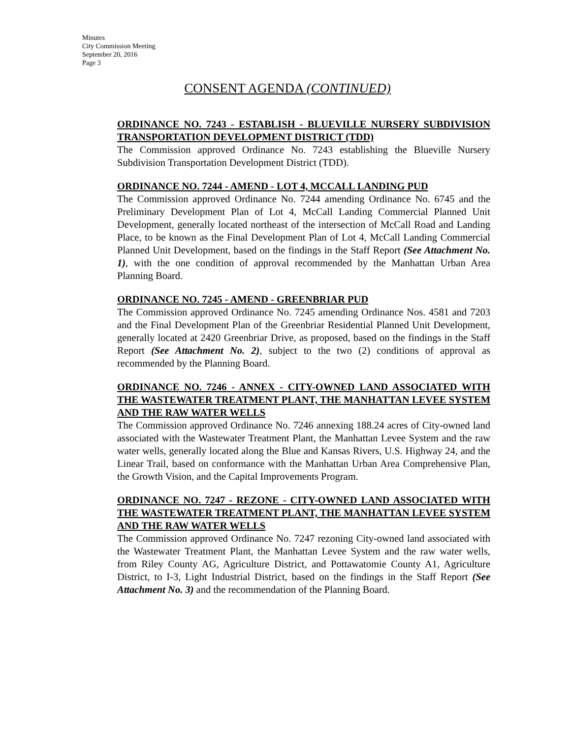Minutes
City Commission Meeting
September 20, 2016
Page 3
CONSENT AGENDA (CONTINUED)
ORDINANCE NO. 7243 - ESTABLISH - BLUEVILLE NURSERY SUBDIVISION TRANSPORTATION DEVELOPMENT DISTRICT (TDD)
The Commission approved Ordinance No. 7243 establishing the Blueville Nursery Subdivision Transportation Development District (TDD).
ORDINANCE NO. 7244 - AMEND - LOT 4, MCCALL LANDING PUD
The Commission approved Ordinance No. 7244 amending Ordinance No. 6745 and the Preliminary Development Plan of Lot 4, McCall Landing Commercial Planned Unit Development, generally located northeast of the intersection of McCall Road and Landing Place, to be known as the Final Development Plan of Lot 4, McCall Landing Commercial Planned Unit Development, based on the findings in the Staff Report (See Attachment No. 1), with the one condition of approval recommended by the Manhattan Urban Area Planning Board.
ORDINANCE NO. 7245 - AMEND - GREENBRIAR PUD
The Commission approved Ordinance No. 7245 amending Ordinance Nos. 4581 and 7203 and the Final Development Plan of the Greenbriar Residential Planned Unit Development, generally located at 2420 Greenbriar Drive, as proposed, based on the findings in the Staff Report (See Attachment No. 2), subject to the two (2) conditions of approval as recommended by the Planning Board.
ORDINANCE NO. 7246 - ANNEX - CITY-OWNED LAND ASSOCIATED WITH THE WASTEWATER TREATMENT PLANT, THE MANHATTAN LEVEE SYSTEM AND THE RAW WATER WELLS
The Commission approved Ordinance No. 7246 annexing 188.24 acres of City-owned land associated with the Wastewater Treatment Plant, the Manhattan Levee System and the raw water wells, generally located along the Blue and Kansas Rivers, U.S. Highway 24, and the Linear Trail, based on conformance with the Manhattan Urban Area Comprehensive Plan, the Growth Vision, and the Capital Improvements Program.
ORDINANCE NO. 7247 - REZONE - CITY-OWNED LAND ASSOCIATED WITH THE WASTEWATER TREATMENT PLANT, THE MANHATTAN LEVEE SYSTEM AND THE RAW WATER WELLS
The Commission approved Ordinance No. 7247 rezoning City-owned land associated with the Wastewater Treatment Plant, the Manhattan Levee System and the raw water wells, from Riley County AG, Agriculture District, and Pottawatomie County A1, Agriculture District, to I-3, Light Industrial District, based on the findings in the Staff Report (See Attachment No. 3) and the recommendation of the Planning Board.